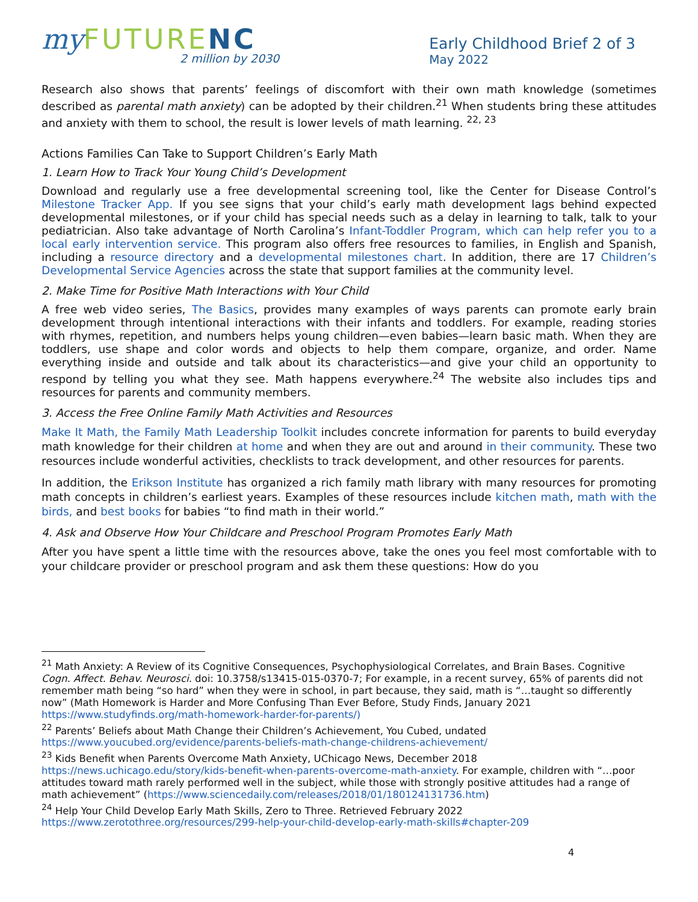my FUTURENC
2 million by 2030
Early Childhood Brief 2 of 3
May 2022
Research also shows that parents’ feelings of discomfort with their own math knowledge (sometimes described as parental math anxiety) can be adopted by their children.<sup>21</sup> When students bring these attitudes and anxiety with them to school, the result is lower levels of math learning. <sup>22, 23</sup>
Actions Families Can Take to Support Children’s Early Math
1. Learn How to Track Your Young Child’s Development
Download and regularly use a free developmental screening tool, like the Center for Disease Control’s Milestone Tracker App. If you see signs that your child’s early math development lags behind expected developmental milestones, or if your child has special needs such as a delay in learning to talk, talk to your pediatrician. Also take advantage of North Carolina’s Infant-Toddler Program, which can help refer you to a local early intervention service. This program also offers free resources to families, in English and Spanish, including a resource directory and a developmental milestones chart. In addition, there are 17 Children’s Developmental Service Agencies across the state that support families at the community level.
2. Make Time for Positive Math Interactions with Your Child
A free web video series, The Basics, provides many examples of ways parents can promote early brain development through intentional interactions with their infants and toddlers. For example, reading stories with rhymes, repetition, and numbers helps young children—even babies—learn basic math. When they are toddlers, use shape and color words and objects to help them compare, organize, and order. Name everything inside and outside and talk about its characteristics—and give your child an opportunity to respond by telling you what they see. Math happens everywhere.<sup>24</sup> The website also includes tips and resources for parents and community members.
3. Access the Free Online Family Math Activities and Resources
Make It Math, the Family Math Leadership Toolkit includes concrete information for parents to build everyday math knowledge for their children at home and when they are out and around in their community. These two resources include wonderful activities, checklists to track development, and other resources for parents.
In addition, the Erikson Institute has organized a rich family math library with many resources for promoting math concepts in children’s earliest years. Examples of these resources include kitchen math, math with the birds, and best books for babies “to find math in their world.”
4. Ask and Observe How Your Childcare and Preschool Program Promotes Early Math
After you have spent a little time with the resources above, take the ones you feel most comfortable with to your childcare provider or preschool program and ask them these questions: How do you
<sup>21</sup> Math Anxiety: A Review of its Cognitive Consequences, Psychophysiological Correlates, and Brain Bases. Cognitive Cogn. Affect. Behav. Neurosci. doi: 10.3758/s13415-015-0370-7; For example, in a recent survey, 65% of parents did not remember math being “so hard” when they were in school, in part because, they said, math is “…taught so differently now” (Math Homework is Harder and More Confusing Than Ever Before, Study Finds, January 2021 https://www.studyfinds.org/math-homework-harder-for-parents/)
<sup>22</sup> Parents’ Beliefs about Math Change their Children’s Achievement, You Cubed, undated https://www.youcubed.org/evidence/parents-beliefs-math-change-childrens-achievement/
<sup>23</sup> Kids Benefit when Parents Overcome Math Anxiety, UChicago News, December 2018 https://news.uchicago.edu/story/kids-benefit-when-parents-overcome-math-anxiety. For example, children with “…poor attitudes toward math rarely performed well in the subject, while those with strongly positive attitudes had a range of math achievement” (https://www.sciencedaily.com/releases/2018/01/180124131736.htm)
<sup>24</sup> Help Your Child Develop Early Math Skills, Zero to Three. Retrieved February 2022 https://www.zerotothree.org/resources/299-help-your-child-develop-early-math-skills#chapter-209
4